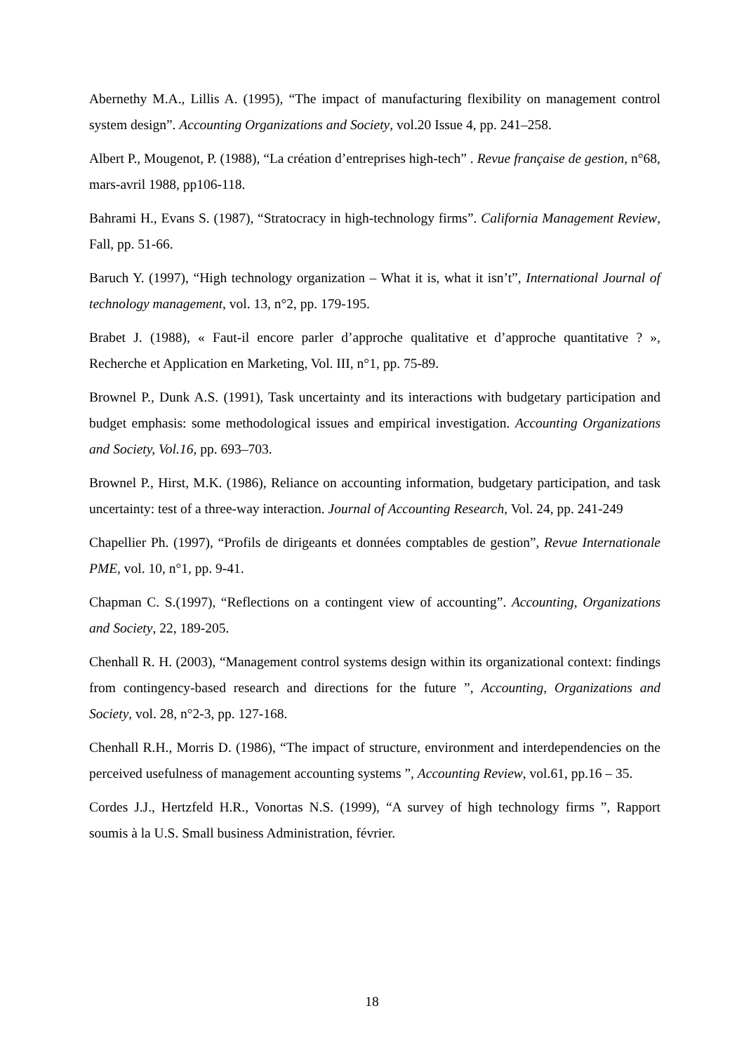Abernethy M.A., Lillis A. (1995), “The impact of manufacturing flexibility on management control system design”. Accounting Organizations and Society, vol.20 Issue 4, pp. 241–258.
Albert P., Mougenot, P. (1988), “La création d’entreprises high-tech” . Revue française de gestion, n°68, mars-avril 1988, pp106-118.
Bahrami H., Evans S. (1987), “Stratocracy in high-technology firms”. California Management Review, Fall, pp. 51-66.
Baruch Y. (1997), “High technology organization – What it is, what it isn’t”, International Journal of technology management, vol. 13, n°2, pp. 179-195.
Brabet J. (1988), « Faut-il encore parler d’approche qualitative et d’approche quantitative ? », Recherche et Application en Marketing, Vol. III, n°1, pp. 75-89.
Brownel P., Dunk A.S. (1991), Task uncertainty and its interactions with budgetary participation and budget emphasis: some methodological issues and empirical investigation. Accounting Organizations and Society, Vol.16, pp. 693–703.
Brownel P., Hirst, M.K. (1986), Reliance on accounting information, budgetary participation, and task uncertainty: test of a three-way interaction. Journal of Accounting Research, Vol. 24, pp. 241-249
Chapellier Ph. (1997), “Profils de dirigeants et données comptables de gestion”, Revue Internationale PME, vol. 10, n°1, pp. 9-41.
Chapman C. S.(1997), “Reflections on a contingent view of accounting”. Accounting, Organizations and Society, 22, 189-205.
Chenhall R. H. (2003), “Management control systems design within its organizational context: findings from contingency-based research and directions for the future ”, Accounting, Organizations and Society, vol. 28, n°2-3, pp. 127-168.
Chenhall R.H., Morris D. (1986), “The impact of structure, environment and interdependencies on the perceived usefulness of management accounting systems ”, Accounting Review, vol.61, pp.16 – 35.
Cordes J.J., Hertzfeld H.R., Vonortas N.S. (1999), “A survey of high technology firms ”, Rapport soumis à la U.S. Small business Administration, février.
18